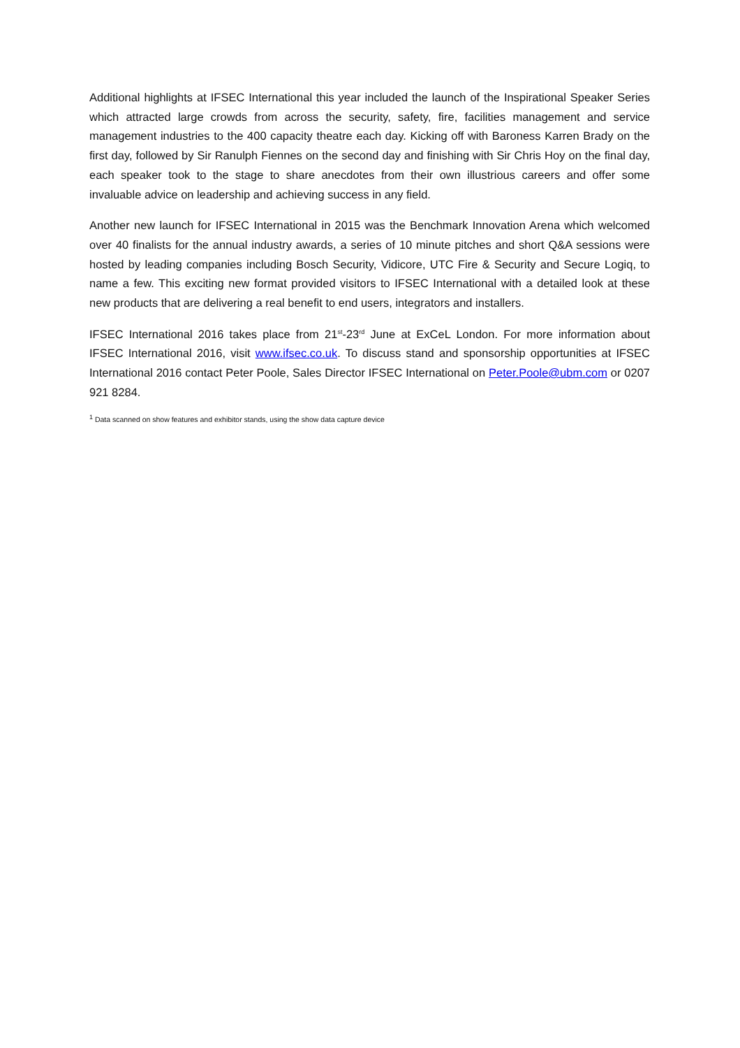Additional highlights at IFSEC International this year included the launch of the Inspirational Speaker Series which attracted large crowds from across the security, safety, fire, facilities management and service management industries to the 400 capacity theatre each day. Kicking off with Baroness Karren Brady on the first day, followed by Sir Ranulph Fiennes on the second day and finishing with Sir Chris Hoy on the final day, each speaker took to the stage to share anecdotes from their own illustrious careers and offer some invaluable advice on leadership and achieving success in any field.
Another new launch for IFSEC International in 2015 was the Benchmark Innovation Arena which welcomed over 40 finalists for the annual industry awards, a series of 10 minute pitches and short Q&A sessions were hosted by leading companies including Bosch Security, Vidicore, UTC Fire & Security and Secure Logiq, to name a few. This exciting new format provided visitors to IFSEC International with a detailed look at these new products that are delivering a real benefit to end users, integrators and installers.
IFSEC International 2016 takes place from 21<sup>st</sup>-23<sup>rd</sup> June at ExCeL London. For more information about IFSEC International 2016, visit www.ifsec.co.uk. To discuss stand and sponsorship opportunities at IFSEC International 2016 contact Peter Poole, Sales Director IFSEC International on Peter.Poole@ubm.com or 0207 921 8284.
<sup>1</sup> Data scanned on show features and exhibitor stands, using the show data capture device